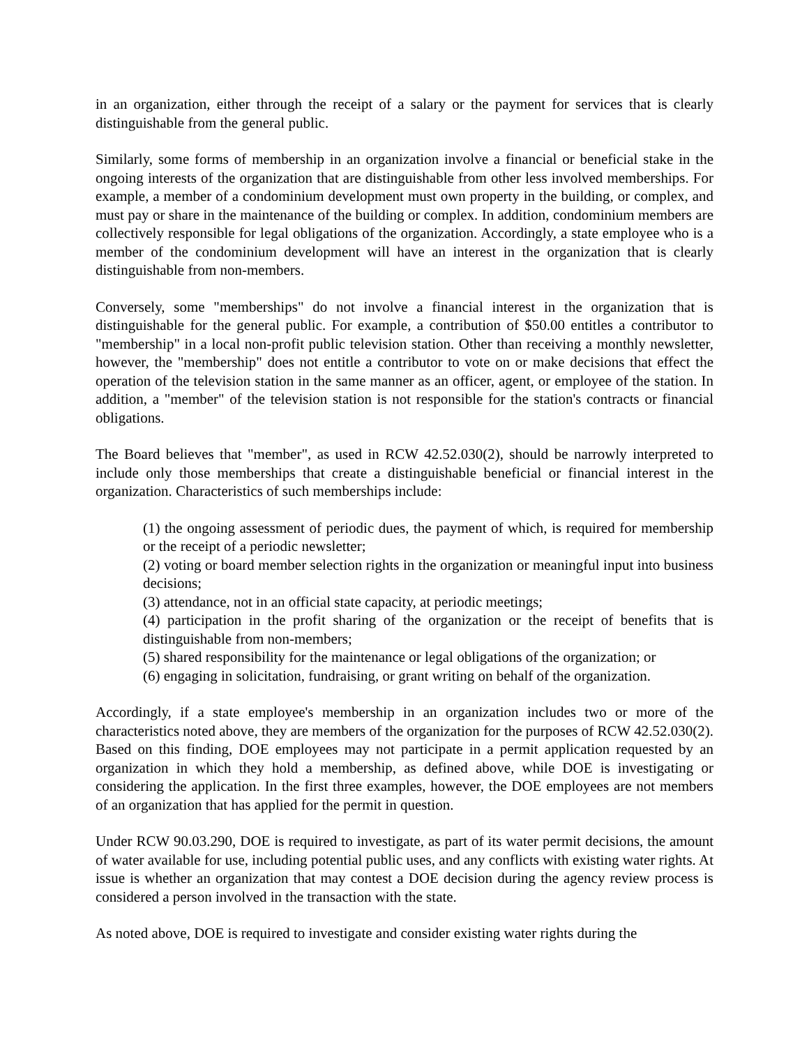in an organization, either through the receipt of a salary or the payment for services that is clearly distinguishable from the general public.
Similarly, some forms of membership in an organization involve a financial or beneficial stake in the ongoing interests of the organization that are distinguishable from other less involved memberships. For example, a member of a condominium development must own property in the building, or complex, and must pay or share in the maintenance of the building or complex. In addition, condominium members are collectively responsible for legal obligations of the organization. Accordingly, a state employee who is a member of the condominium development will have an interest in the organization that is clearly distinguishable from non-members.
Conversely, some "memberships" do not involve a financial interest in the organization that is distinguishable for the general public. For example, a contribution of $50.00 entitles a contributor to "membership" in a local non-profit public television station. Other than receiving a monthly newsletter, however, the "membership" does not entitle a contributor to vote on or make decisions that effect the operation of the television station in the same manner as an officer, agent, or employee of the station. In addition, a "member" of the television station is not responsible for the station's contracts or financial obligations.
The Board believes that "member", as used in RCW 42.52.030(2), should be narrowly interpreted to include only those memberships that create a distinguishable beneficial or financial interest in the organization. Characteristics of such memberships include:
(1) the ongoing assessment of periodic dues, the payment of which, is required for membership or the receipt of a periodic newsletter;
(2) voting or board member selection rights in the organization or meaningful input into business decisions;
(3) attendance, not in an official state capacity, at periodic meetings;
(4) participation in the profit sharing of the organization or the receipt of benefits that is distinguishable from non-members;
(5) shared responsibility for the maintenance or legal obligations of the organization; or
(6) engaging in solicitation, fundraising, or grant writing on behalf of the organization.
Accordingly, if a state employee's membership in an organization includes two or more of the characteristics noted above, they are members of the organization for the purposes of RCW 42.52.030(2). Based on this finding, DOE employees may not participate in a permit application requested by an organization in which they hold a membership, as defined above, while DOE is investigating or considering the application. In the first three examples, however, the DOE employees are not members of an organization that has applied for the permit in question.
Under RCW 90.03.290, DOE is required to investigate, as part of its water permit decisions, the amount of water available for use, including potential public uses, and any conflicts with existing water rights. At issue is whether an organization that may contest a DOE decision during the agency review process is considered a person involved in the transaction with the state.
As noted above, DOE is required to investigate and consider existing water rights during the